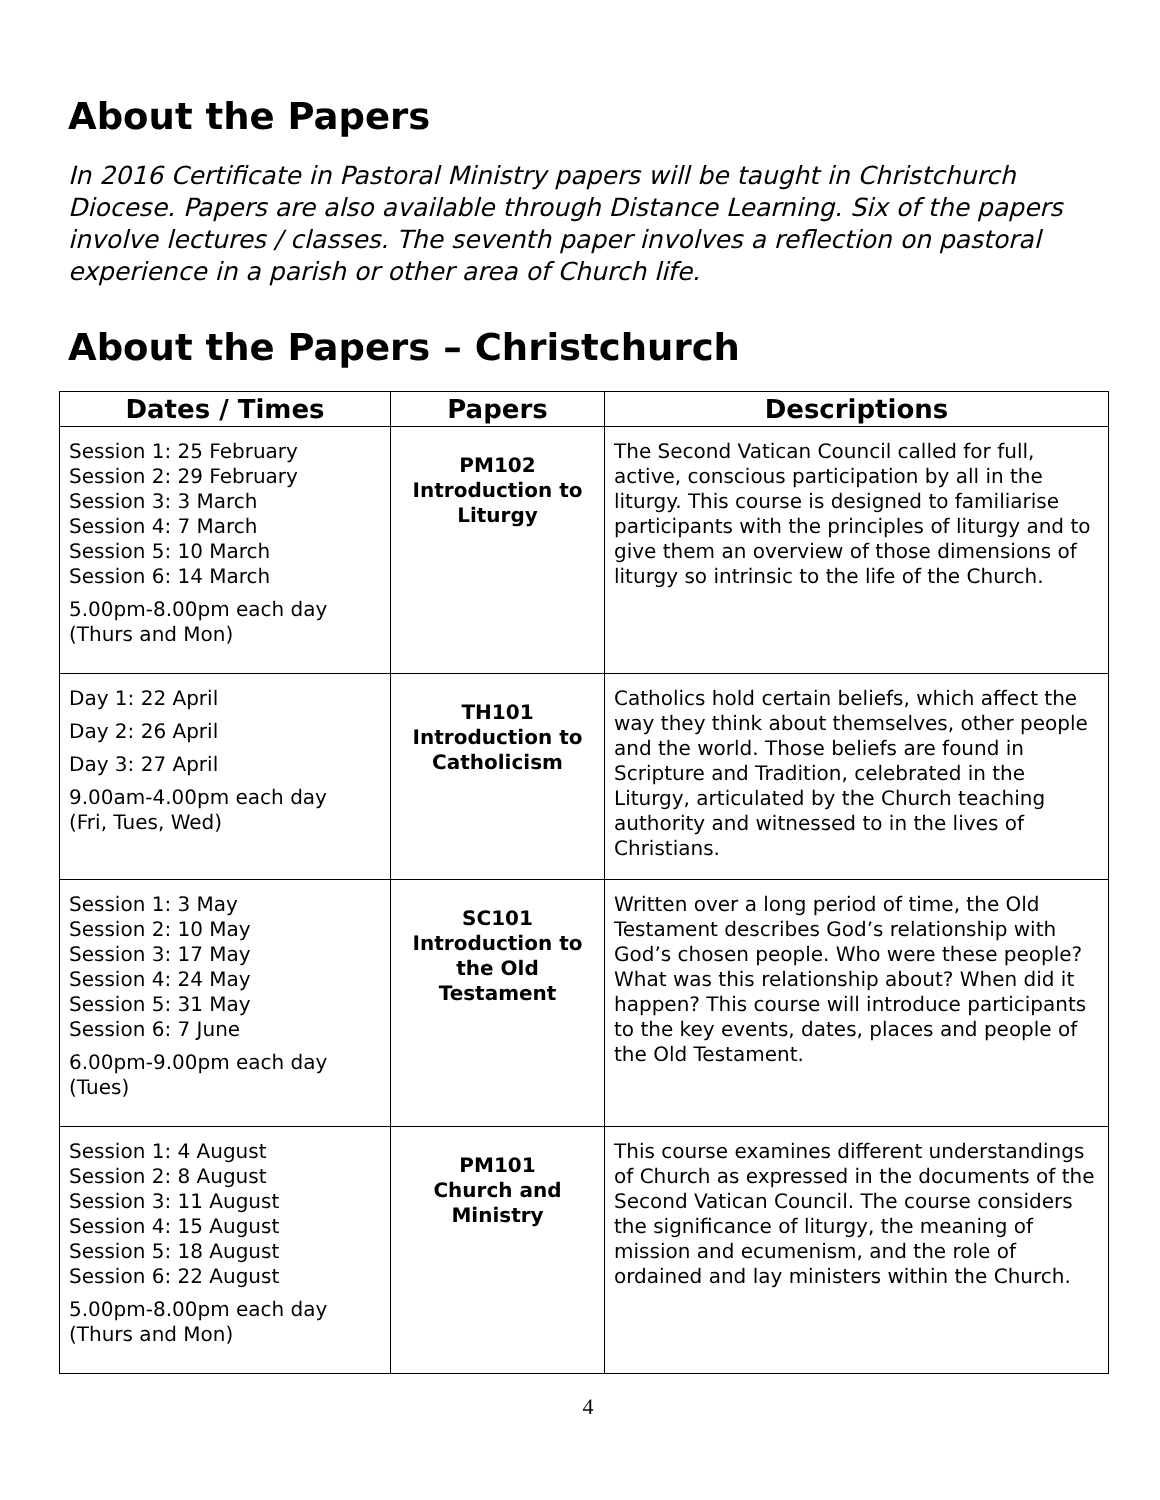About the Papers
In 2016 Certificate in Pastoral Ministry papers will be taught in Christchurch Diocese. Papers are also available through Distance Learning. Six of the papers involve lectures / classes. The seventh paper involves a reflection on pastoral experience in a parish or other area of Church life.
About the Papers – Christchurch
| Dates / Times | Papers | Descriptions |
| --- | --- | --- |
| Session 1: 25 February Session 2: 29 February Session 3: 3 March Session 4: 7 March Session 5: 10 March Session 6: 14 March 5.00pm-8.00pm each day (Thurs and Mon) | PM102 Introduction to Liturgy | The Second Vatican Council called for full, active, conscious participation by all in the liturgy. This course is designed to familiarise participants with the principles of liturgy and to give them an overview of those dimensions of liturgy so intrinsic to the life of the Church. |
| Day 1: 22 April Day 2: 26 April Day 3: 27 April 9.00am-4.00pm each day (Fri, Tues, Wed) | TH101 Introduction to Catholicism | Catholics hold certain beliefs, which affect the way they think about themselves, other people and the world. Those beliefs are found in Scripture and Tradition, celebrated in the Liturgy, articulated by the Church teaching authority and witnessed to in the lives of Christians. |
| Session 1: 3 May Session 2: 10 May Session 3: 17 May Session 4: 24 May Session 5: 31 May Session 6: 7 June 6.00pm-9.00pm each day (Tues) | SC101 Introduction to the Old Testament | Written over a long period of time, the Old Testament describes God’s relationship with God’s chosen people. Who were these people? What was this relationship about? When did it happen? This course will introduce participants to the key events, dates, places and people of the Old Testament. |
| Session 1: 4 August Session 2: 8 August Session 3: 11 August Session 4: 15 August Session 5: 18 August Session 6: 22 August 5.00pm-8.00pm each day (Thurs and Mon) | PM101 Church and Ministry | This course examines different understandings of Church as expressed in the documents of the Second Vatican Council. The course considers the significance of liturgy, the meaning of mission and ecumenism, and the role of ordained and lay ministers within the Church. |
4